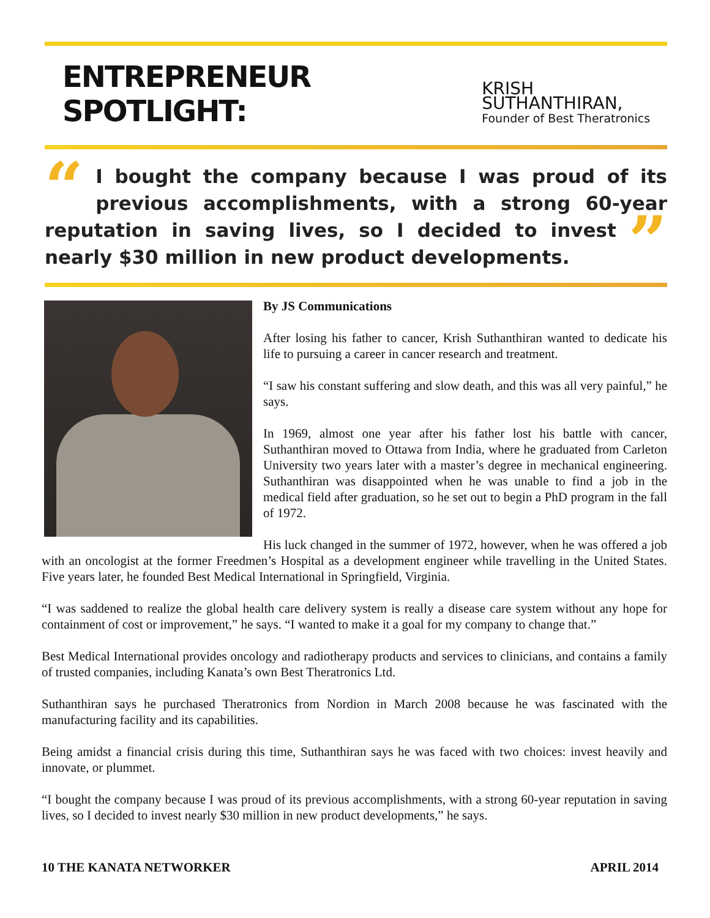ENTREPRENEUR SPOTLIGHT: KRISH SUTHANTHIRAN,
Founder of Best Theratronics
“I bought the company because I was proud of its previous accomplishments, with a strong 60-year reputation in saving lives, so I decided to invest ” nearly $30 million in new product developments.
By JS Communications
After losing his father to cancer, Krish Suthanthiran wanted to dedicate his life to pursuing a career in cancer research and treatment.
“I saw his constant suffering and slow death, and this was all very painful,” he says.
In 1969, almost one year after his father lost his battle with cancer, Suthanthiran moved to Ottawa from India, where he graduated from Carleton University two years later with a master’s degree in mechanical engineering. Suthanthiran was disappointed when he was unable to find a job in the medical field after graduation, so he set out to begin a PhD program in the fall of 1972.
His luck changed in the summer of 1972, however, when he was offered a job with an oncologist at the former Freedmen’s Hospital as a development engineer while travelling in the United States. Five years later, he founded Best Medical International in Springfield, Virginia.
“I was saddened to realize the global health care delivery system is really a disease care system without any hope for containment of cost or improvement,” he says. “I wanted to make it a goal for my company to change that.”
Best Medical International provides oncology and radiotherapy products and services to clinicians, and contains a family of trusted companies, including Kanata’s own Best Theratronics Ltd.
Suthanthiran says he purchased Theratronics from Nordion in March 2008 because he was fascinated with the manufacturing facility and its capabilities.
Being amidst a financial crisis during this time, Suthanthiran says he was faced with two choices: invest heavily and innovate, or plummet.
“I bought the company because I was proud of its previous accomplishments, with a strong 60-year reputation in saving lives, so I decided to invest nearly $30 million in new product developments,” he says.
10 THE KANATA NETWORKER APRIL 2014